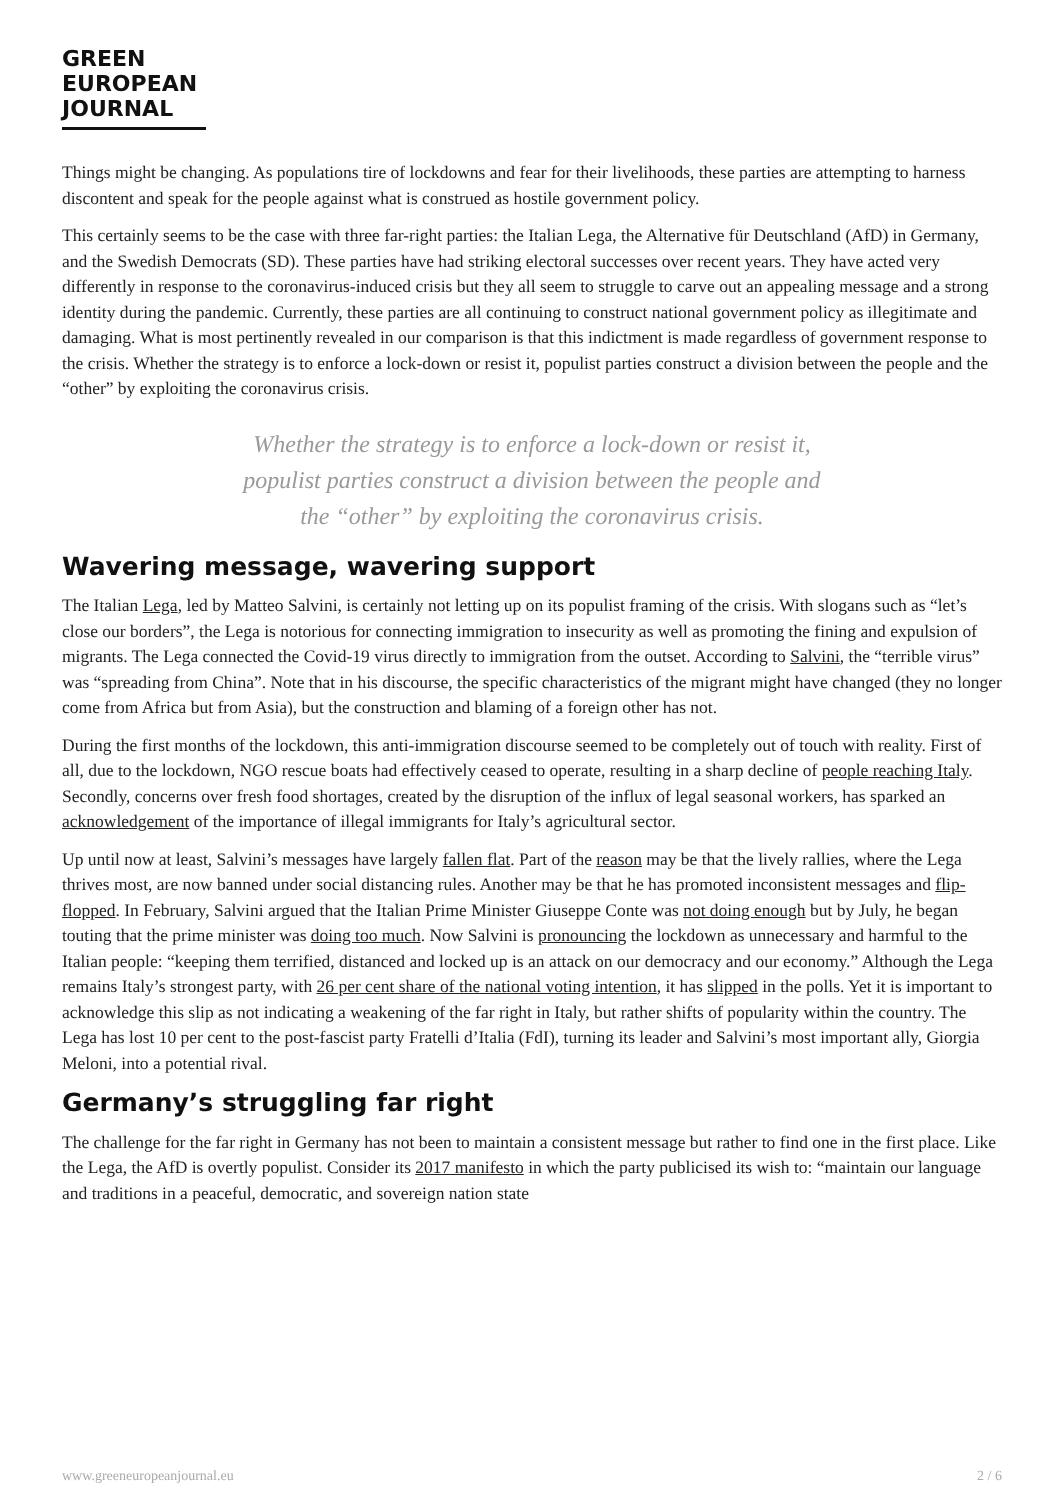GREEN
EUROPEAN
JOURNAL
Things might be changing. As populations tire of lockdowns and fear for their livelihoods, these parties are attempting to harness discontent and speak for the people against what is construed as hostile government policy.
This certainly seems to be the case with three far-right parties: the Italian Lega, the Alternative für Deutschland (AfD) in Germany, and the Swedish Democrats (SD). These parties have had striking electoral successes over recent years. They have acted very differently in response to the coronavirus-induced crisis but they all seem to struggle to carve out an appealing message and a strong identity during the pandemic. Currently, these parties are all continuing to construct national government policy as illegitimate and damaging. What is most pertinently revealed in our comparison is that this indictment is made regardless of government response to the crisis. Whether the strategy is to enforce a lock-down or resist it, populist parties construct a division between the people and the “other” by exploiting the coronavirus crisis.
Whether the strategy is to enforce a lock-down or resist it,
populist parties construct a division between the people and
the “other” by exploiting the coronavirus crisis.
Wavering message, wavering support
The Italian Lega, led by Matteo Salvini, is certainly not letting up on its populist framing of the crisis. With slogans such as “let’s close our borders”, the Lega is notorious for connecting immigration to insecurity as well as promoting the fining and expulsion of migrants. The Lega connected the Covid-19 virus directly to immigration from the outset. According to Salvini, the “terrible virus” was “spreading from China”. Note that in his discourse, the specific characteristics of the migrant might have changed (they no longer come from Africa but from Asia), but the construction and blaming of a foreign other has not.
During the first months of the lockdown, this anti-immigration discourse seemed to be completely out of touch with reality. First of all, due to the lockdown, NGO rescue boats had effectively ceased to operate, resulting in a sharp decline of people reaching Italy. Secondly, concerns over fresh food shortages, created by the disruption of the influx of legal seasonal workers, has sparked an acknowledgement of the importance of illegal immigrants for Italy’s agricultural sector.
Up until now at least, Salvini’s messages have largely fallen flat. Part of the reason may be that the lively rallies, where the Lega thrives most, are now banned under social distancing rules. Another may be that he has promoted inconsistent messages and flip-flopped. In February, Salvini argued that the Italian Prime Minister Giuseppe Conte was not doing enough but by July, he began touting that the prime minister was doing too much. Now Salvini is pronouncing the lockdown as unnecessary and harmful to the Italian people: “keeping them terrified, distanced and locked up is an attack on our democracy and our economy.” Although the Lega remains Italy’s strongest party, with 26 per cent share of the national voting intention, it has slipped in the polls. Yet it is important to acknowledge this slip as not indicating a weakening of the far right in Italy, but rather shifts of popularity within the country. The Lega has lost 10 per cent to the post-fascist party Fratelli d’Italia (FdI), turning its leader and Salvini’s most important ally, Giorgia Meloni, into a potential rival.
Germany’s struggling far right
The challenge for the far right in Germany has not been to maintain a consistent message but rather to find one in the first place. Like the Lega, the AfD is overtly populist. Consider its 2017 manifesto in which the party publicised its wish to: “maintain our language and traditions in a peaceful, democratic, and sovereign nation state
www.greeneuropeanjournal.eu 2 / 6